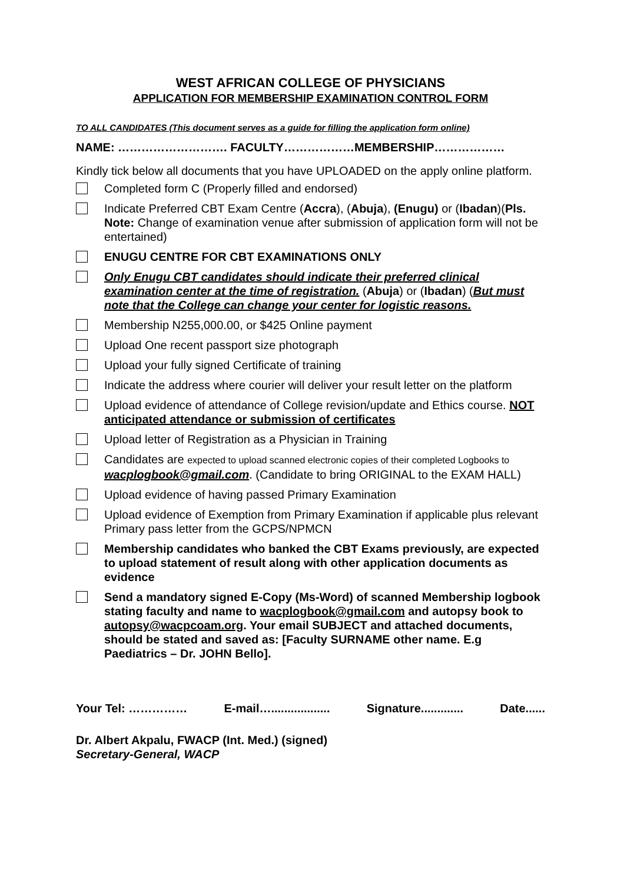WEST AFRICAN COLLEGE OF PHYSICIANS
APPLICATION FOR MEMBERSHIP EXAMINATION CONTROL FORM
TO ALL CANDIDATES (This document serves as a guide for filling the application form online)
NAME: ………………………. FACULTY………………MEMBERSHIP………………
Kindly tick below all documents that you have UPLOADED on the apply online platform.
Completed form C (Properly filled and endorsed)
Indicate Preferred CBT Exam Centre (Accra), (Abuja), (Enugu) or (Ibadan)(Pls. Note: Change of examination venue after submission of application form will not be entertained)
ENUGU CENTRE FOR CBT EXAMINATIONS ONLY
Only Enugu CBT candidates should indicate their preferred clinical examination center at the time of registration. (Abuja) or (Ibadan) (But must note that the College can change your center for logistic reasons.
Membership N255,000.00, or $425 Online payment
Upload One recent passport size photograph
Upload your fully signed Certificate of training
Indicate the address where courier will deliver your result letter on the platform
Upload evidence of attendance of College revision/update and Ethics course. NOT anticipated attendance or submission of certificates
Upload letter of Registration as a Physician in Training
Candidates are expected to upload scanned electronic copies of their completed Logbooks to wacplogbook@gmail.com. (Candidate to bring ORIGINAL to the EXAM HALL)
Upload evidence of having passed Primary Examination
Upload evidence of Exemption from Primary Examination if applicable plus relevant Primary pass letter from the GCPS/NPMCN
Membership candidates who banked the CBT Exams previously, are expected to upload statement of result along with other application documents as evidence
Send a mandatory signed E-Copy (Ms-Word) of scanned Membership logbook stating faculty and name to wacplogbook@gmail.com and autopsy book to autopsy@wacpcoam.org. Your email SUBJECT and attached documents, should be stated and saved as: [Faculty SURNAME other name. E.g Paediatrics – Dr. JOHN Bello].
Your Tel: …………… E-mail….................. Signature............. Date......
Dr. Albert Akpalu, FWACP (Int. Med.) (signed)
Secretary-General, WACP